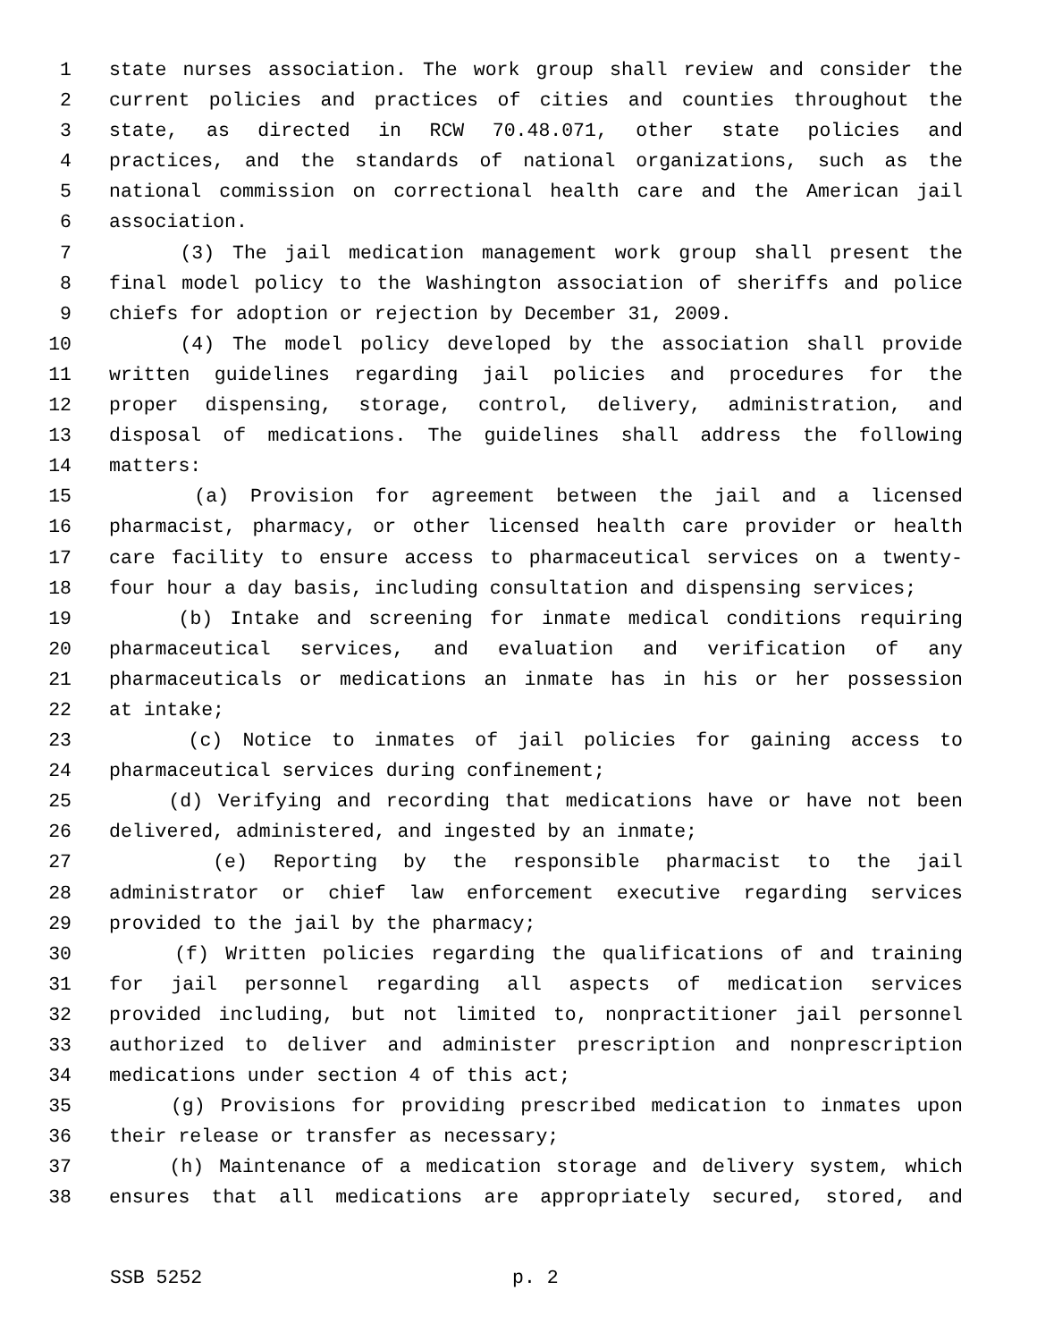1 state nurses association. The work group shall review and consider the
2 current policies and practices of cities and counties throughout the
3 state, as directed in RCW 70.48.071, other state policies and
4 practices, and the standards of national organizations, such as the
5 national commission on correctional health care and the American jail
6 association.
7 (3) The jail medication management work group shall present the
8 final model policy to the Washington association of sheriffs and police
9 chiefs for adoption or rejection by December 31, 2009.
10 (4) The model policy developed by the association shall provide
11 written guidelines regarding jail policies and procedures for the
12 proper dispensing, storage, control, delivery, administration, and
13 disposal of medications. The guidelines shall address the following
14 matters:
15 (a) Provision for agreement between the jail and a licensed
16 pharmacist, pharmacy, or other licensed health care provider or health
17 care facility to ensure access to pharmaceutical services on a twenty-
18 four hour a day basis, including consultation and dispensing services;
19 (b) Intake and screening for inmate medical conditions requiring
20 pharmaceutical services, and evaluation and verification of any
21 pharmaceuticals or medications an inmate has in his or her possession
22 at intake;
23 (c) Notice to inmates of jail policies for gaining access to
24 pharmaceutical services during confinement;
25 (d) Verifying and recording that medications have or have not been
26 delivered, administered, and ingested by an inmate;
27 (e) Reporting by the responsible pharmacist to the jail
28 administrator or chief law enforcement executive regarding services
29 provided to the jail by the pharmacy;
30 (f) Written policies regarding the qualifications of and training
31 for jail personnel regarding all aspects of medication services
32 provided including, but not limited to, nonpractitioner jail personnel
33 authorized to deliver and administer prescription and nonprescription
34 medications under section 4 of this act;
35 (g) Provisions for providing prescribed medication to inmates upon
36 their release or transfer as necessary;
37 (h) Maintenance of a medication storage and delivery system, which
38 ensures that all medications are appropriately secured, stored, and
SSB 5252 p. 2